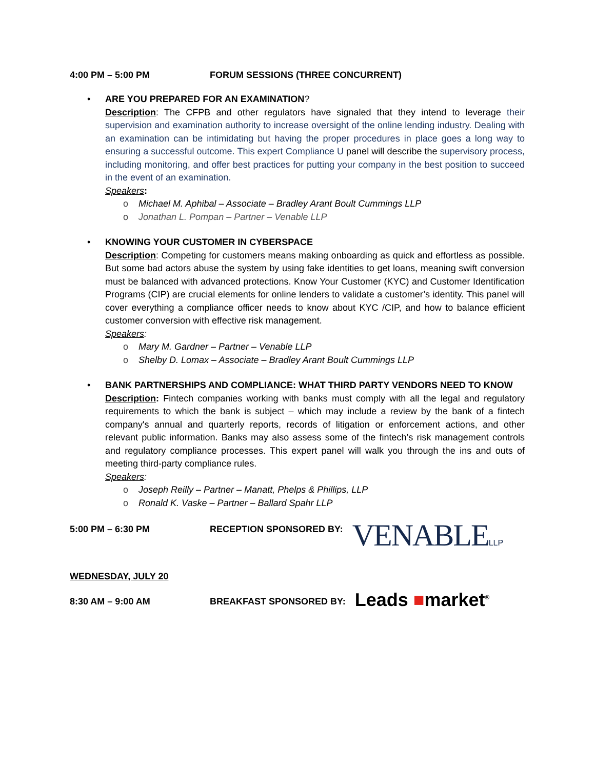4:00 PM – 5:00 PM FORUM SESSIONS (THREE CONCURRENT)
• ARE YOU PREPARED FOR AN EXAMINATION?
Description: The CFPB and other regulators have signaled that they intend to leverage their supervision and examination authority to increase oversight of the online lending industry. Dealing with an examination can be intimidating but having the proper procedures in place goes a long way to ensuring a successful outcome. This expert Compliance U panel will describe the supervisory process, including monitoring, and offer best practices for putting your company in the best position to succeed in the event of an examination.
Speakers:
o Michael M. Aphibal – Associate – Bradley Arant Boult Cummings LLP
o Jonathan L. Pompan – Partner – Venable LLP
• KNOWING YOUR CUSTOMER IN CYBERSPACE
Description: Competing for customers means making onboarding as quick and effortless as possible. But some bad actors abuse the system by using fake identities to get loans, meaning swift conversion must be balanced with advanced protections. Know Your Customer (KYC) and Customer Identification Programs (CIP) are crucial elements for online lenders to validate a customer’s identity. This panel will cover everything a compliance officer needs to know about KYC /CIP, and how to balance efficient customer conversion with effective risk management.
Speakers:
o Mary M. Gardner – Partner – Venable LLP
o Shelby D. Lomax – Associate – Bradley Arant Boult Cummings LLP
• BANK PARTNERSHIPS AND COMPLIANCE: WHAT THIRD PARTY VENDORS NEED TO KNOW
Description: Fintech companies working with banks must comply with all the legal and regulatory requirements to which the bank is subject – which may include a review by the bank of a fintech company's annual and quarterly reports, records of litigation or enforcement actions, and other relevant public information. Banks may also assess some of the fintech’s risk management controls and regulatory compliance processes. This expert panel will walk you through the ins and outs of meeting third-party compliance rules.
Speakers:
o Joseph Reilly – Partner – Manatt, Phelps & Phillips, LLP
o Ronald K. Vaske – Partner – Ballard Spahr LLP
5:00 PM – 6:30 PM RECEPTION SPONSORED BY:
VENABLELLP
WEDNESDAY, JULY 20
8:30 AM – 9:00 AM BREAKFAST SPONSORED BY:
Leads ■market<sup>®</sup>